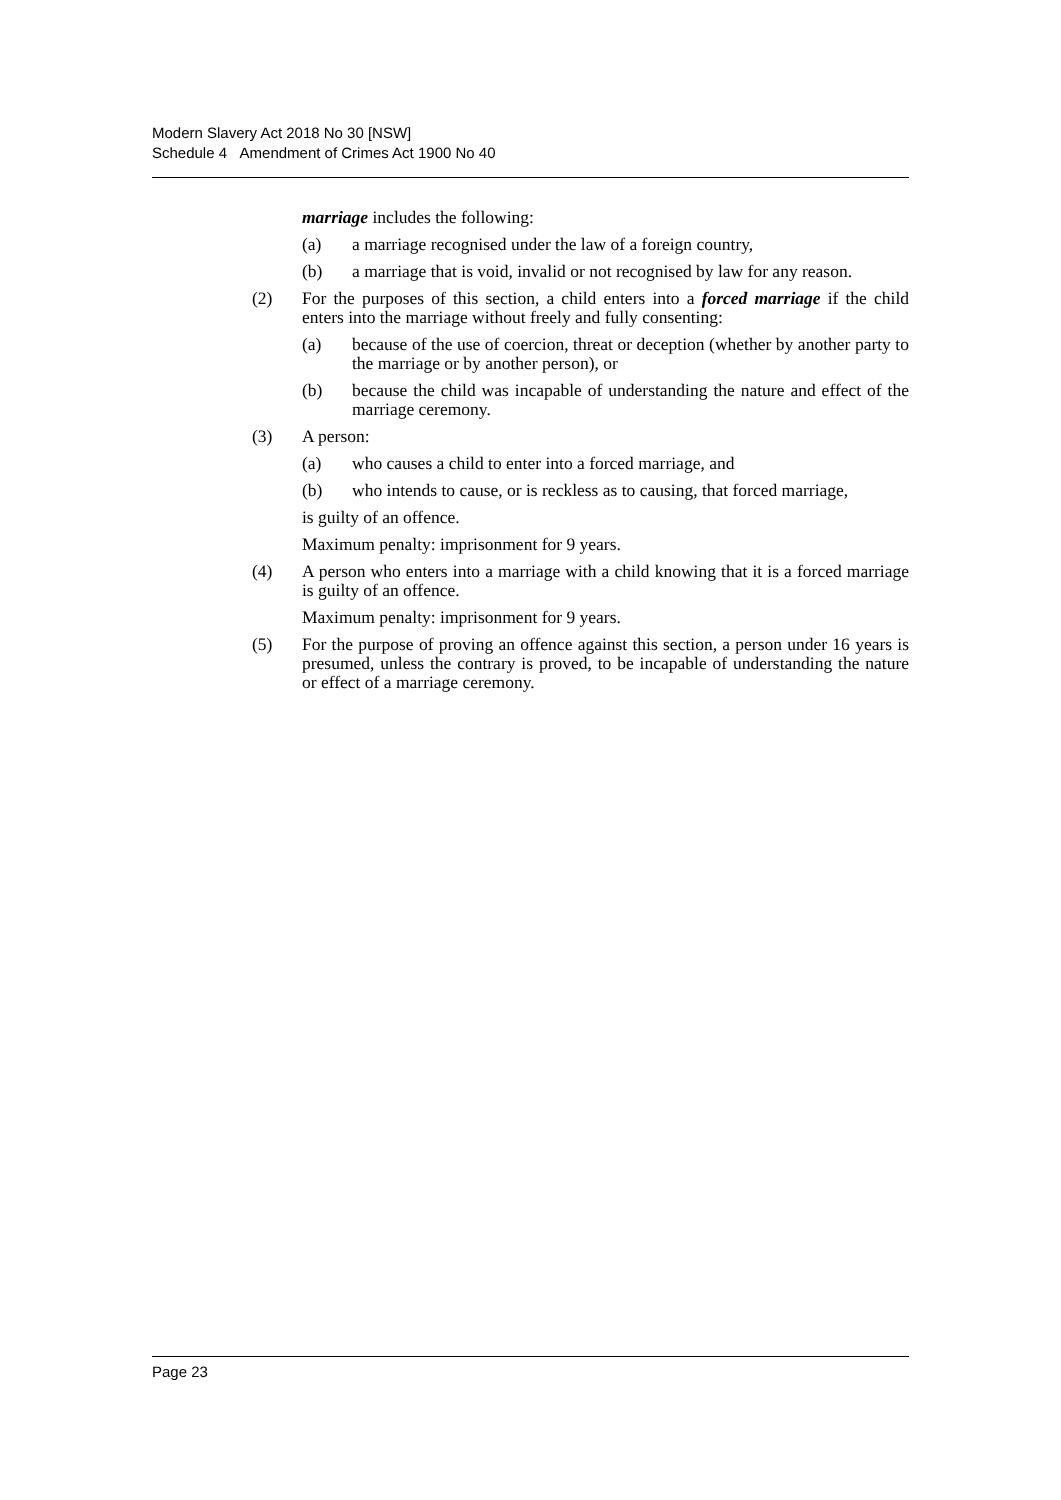Modern Slavery Act 2018 No 30 [NSW]
Schedule 4 Amendment of Crimes Act 1900 No 40
marriage includes the following:
(a) a marriage recognised under the law of a foreign country,
(b) a marriage that is void, invalid or not recognised by law for any reason.
(2) For the purposes of this section, a child enters into a forced marriage if the child enters into the marriage without freely and fully consenting:
(a) because of the use of coercion, threat or deception (whether by another party to the marriage or by another person), or
(b) because the child was incapable of understanding the nature and effect of the marriage ceremony.
(3) A person:
(a) who causes a child to enter into a forced marriage, and
(b) who intends to cause, or is reckless as to causing, that forced marriage,
is guilty of an offence.
Maximum penalty: imprisonment for 9 years.
(4) A person who enters into a marriage with a child knowing that it is a forced marriage is guilty of an offence.
Maximum penalty: imprisonment for 9 years.
(5) For the purpose of proving an offence against this section, a person under 16 years is presumed, unless the contrary is proved, to be incapable of understanding the nature or effect of a marriage ceremony.
Page 23